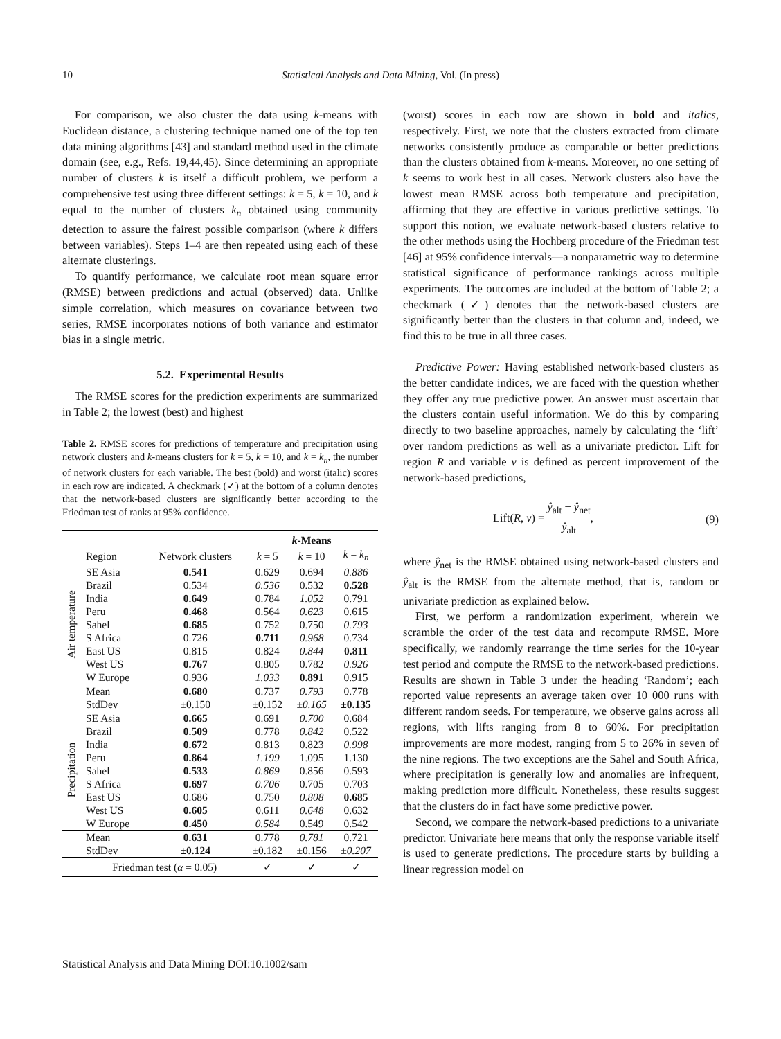10 Statistical Analysis and Data Mining, Vol. (In press)
For comparison, we also cluster the data using k-means with Euclidean distance, a clustering technique named one of the top ten data mining algorithms [43] and standard method used in the climate domain (see, e.g., Refs. 19,44,45). Since determining an appropriate number of clusters k is itself a difficult problem, we perform a comprehensive test using three different settings: k = 5, k = 10, and k equal to the number of clusters k<sub>n</sub> obtained using community detection to assure the fairest possible comparison (where k differs between variables). Steps 1–4 are then repeated using each of these alternate clusterings.
To quantify performance, we calculate root mean square error (RMSE) between predictions and actual (observed) data. Unlike simple correlation, which measures on covariance between two series, RMSE incorporates notions of both variance and estimator bias in a single metric.
5.2. Experimental Results
The RMSE scores for the prediction experiments are summarized in Table 2; the lowest (best) and highest
Table 2. RMSE scores for predictions of temperature and precipitation using network clusters and k-means clusters for k = 5, k = 10, and k = k<sub>n</sub>, the number of network clusters for each variable. The best (bold) and worst (italic) scores in each row are indicated. A checkmark (✓) at the bottom of a column denotes that the network-based clusters are significantly better according to the Friedman test of ranks at 95% confidence.
| | | | k -Means | | |
| --- | --- | --- | --- | --- | --- |
| | Region | Network clusters | k = 5 | k = 10 | k = k<sub>n</sub> |
| Air temperature | SE Asia | 0.541 | 0.629 | 0.694 | 0.886 |
| | Brazil | 0.534 | 0.536 | 0.532 | 0.528 |
| | India | 0.649 | 0.784 | 1.052 | 0.791 |
| | Peru | 0.468 | 0.564 | 0.623 | 0.615 |
| | Sahel | 0.685 | 0.752 | 0.750 | 0.793 |
| | S Africa | 0.726 | 0.711 | 0.968 | 0.734 |
| | East US | 0.815 | 0.824 | 0.844 | 0.811 |
| | West US | 0.767 | 0.805 | 0.782 | 0.926 |
| | W Europe | 0.936 | 1.033 | 0.891 | 0.915 |
| | Mean | 0.680 | 0.737 | 0.793 | 0.778 |
| | StdDev | ±0.150 | ±0.152 | ±0.165 | ±0.135 |
| Precipitation | SE Asia | 0.665 | 0.691 | 0.700 | 0.684 |
| | Brazil | 0.509 | 0.778 | 0.842 | 0.522 |
| | India | 0.672 | 0.813 | 0.823 | 0.998 |
| | Peru | 0.864 | 1.199 | 1.095 | 1.130 |
| | Sahel | 0.533 | 0.869 | 0.856 | 0.593 |
| | S Africa | 0.697 | 0.706 | 0.705 | 0.703 |
| | East US | 0.686 | 0.750 | 0.808 | 0.685 |
| | West US | 0.605 | 0.611 | 0.648 | 0.632 |
| | W Europe | 0.450 | 0.584 | 0.549 | 0.542 |
| | Mean | 0.631 | 0.778 | 0.781 | 0.721 |
| | StdDev | ±0.124 | ±0.182 | ±0.156 | ±0.207 |
| | Friedman test ( α = 0.05) | | ✓ | ✓ | ✓ |
(worst) scores in each row are shown in bold and italics, respectively. First, we note that the clusters extracted from climate networks consistently produce as comparable or better predictions than the clusters obtained from k-means. Moreover, no one setting of k seems to work best in all cases. Network clusters also have the lowest mean RMSE across both temperature and precipitation, affirming that they are effective in various predictive settings. To support this notion, we evaluate network-based clusters relative to the other methods using the Hochberg procedure of the Friedman test [46] at 95% confidence intervals—a nonparametric way to determine statistical significance of performance rankings across multiple experiments. The outcomes are included at the bottom of Table 2; a checkmark (✓) denotes that the network-based clusters are significantly better than the clusters in that column and, indeed, we find this to be true in all three cases.
Predictive Power: Having established network-based clusters as the better candidate indices, we are faced with the question whether they offer any true predictive power. An answer must ascertain that the clusters contain useful information. We do this by comparing directly to two baseline approaches, namely by calculating the ‘lift’ over random predictions as well as a univariate predictor. Lift for region R and variable v is defined as percent improvement of the network-based predictions,
Lift(R, v) = ŷ<sub>alt</sub> − ŷ<sub>net</sub> ŷ<sub>alt</sub>, (9)
where ŷ<sub>net</sub> is the RMSE obtained using network-based clusters and ŷ<sub>alt</sub> is the RMSE from the alternate method, that is, random or univariate prediction as explained below.
First, we perform a randomization experiment, wherein we scramble the order of the test data and recompute RMSE. More specifically, we randomly rearrange the time series for the 10-year test period and compute the RMSE to the network-based predictions. Results are shown in Table 3 under the heading ‘Random’; each reported value represents an average taken over 10 000 runs with different random seeds. For temperature, we observe gains across all regions, with lifts ranging from 8 to 60%. For precipitation improvements are more modest, ranging from 5 to 26% in seven of the nine regions. The two exceptions are the Sahel and South Africa, where precipitation is generally low and anomalies are infrequent, making prediction more difficult. Nonetheless, these results suggest that the clusters do in fact have some predictive power.
Second, we compare the network-based predictions to a univariate predictor. Univariate here means that only the response variable itself is used to generate predictions. The procedure starts by building a linear regression model on
Statistical Analysis and Data Mining DOI:10.1002/sam